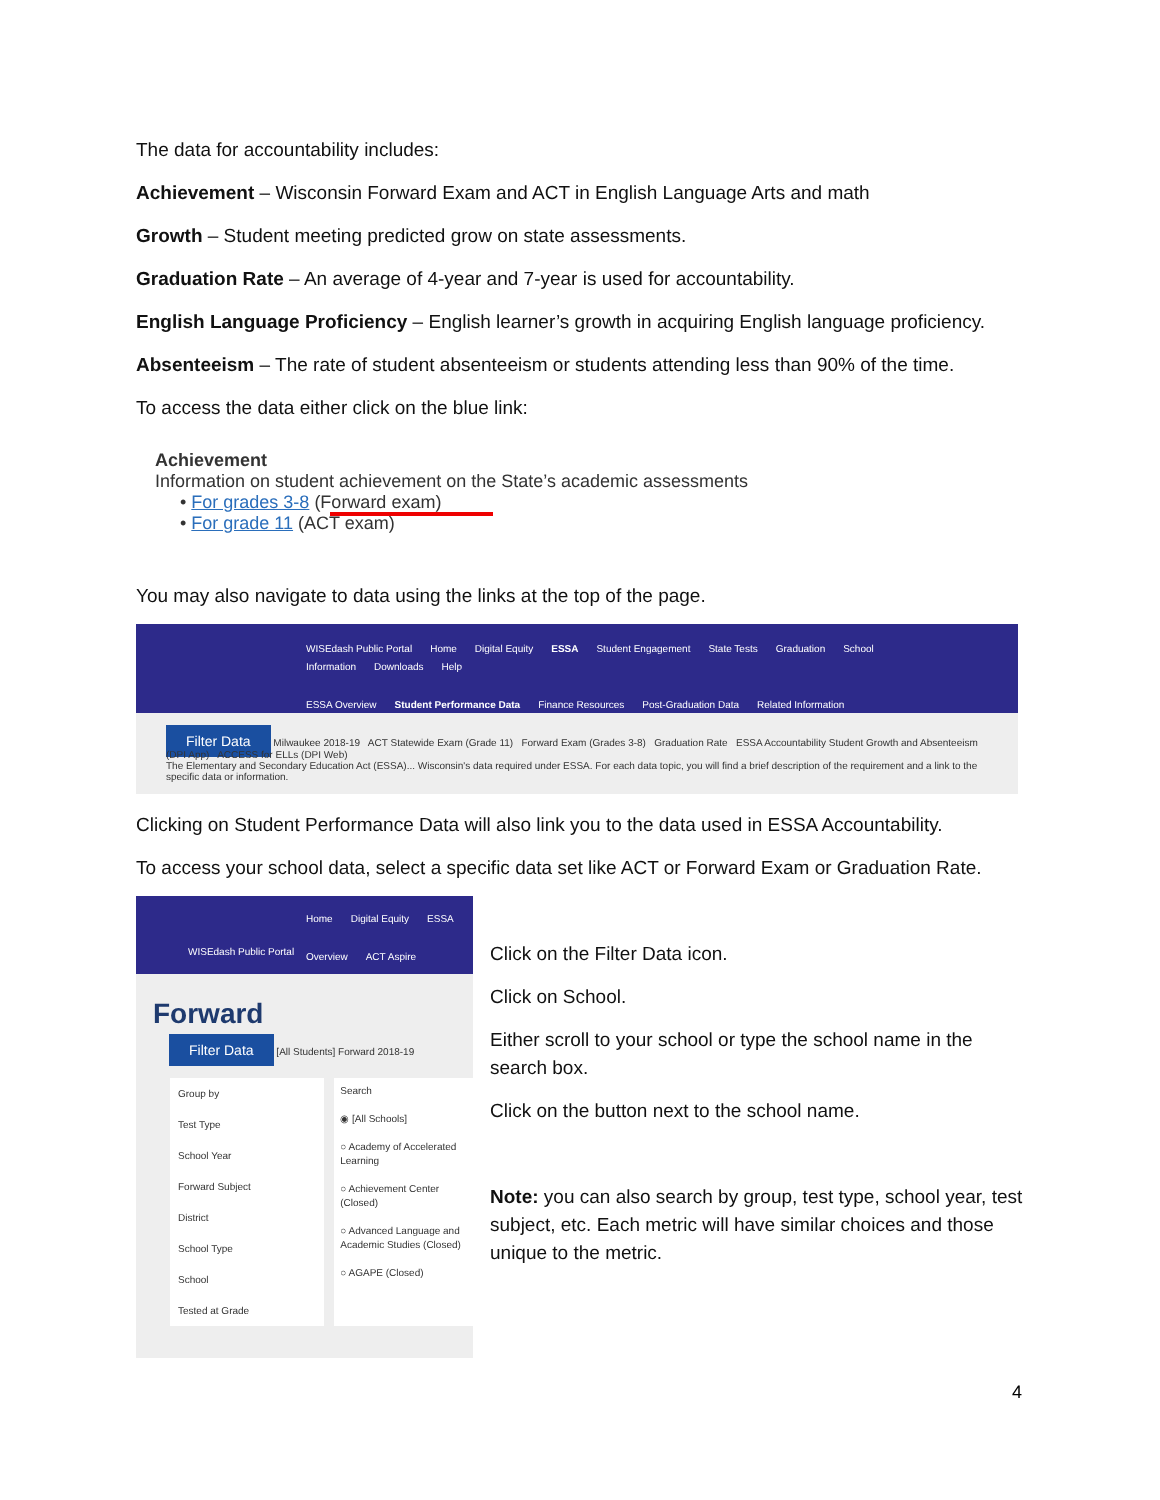The data for accountability includes:
Achievement – Wisconsin Forward Exam and ACT in English Language Arts and math
Growth – Student meeting predicted grow on state assessments.
Graduation Rate – An average of 4-year and 7-year is used for accountability.
English Language Proficiency – English learner’s growth in acquiring English language proficiency.
Absenteeism – The rate of student absenteeism or students attending less than 90% of the time.
To access the data either click on the blue link:
Achievement
Information on student achievement on the State’s academic assessments
• For grades 3-8 (Forward exam)
• For grade 11 (ACT exam)
You may also navigate to data using the links at the top of the page.
WISEdash Public Portal Home Digital Equity ESSA Student Engagement State Tests Graduation School Information Downloads Help
ESSA Overview Student Performance Data Finance Resources Post-Graduation Data Related Information
Filter Data Milwaukee 2018-19 ACT Statewide Exam (Grade 11) Forward Exam (Grades 3-8) Graduation Rate ESSA Accountability Student Growth and Absenteeism (DPI App) ACCESS for ELLs (DPI Web)
The Elementary and Secondary Education Act (ESSA)... Wisconsin's data required under ESSA. For each data topic, you will find a brief description of the requirement and a link to the specific data or information.
Clicking on Student Performance Data will also link you to the data used in ESSA Accountability.
To access your school data, select a specific data set like ACT or Forward Exam or Graduation Rate.
Home Digital Equity ESSA
Overview ACT Aspire
WISEdash Public Portal
Forward
Filter Data [All Students] Forward 2018-19
Group by
Test Type
School Year
Forward Subject
District
School Type
School
Tested at Grade
Search
◉ [All Schools]
○ Academy of Accelerated Learning
○ Achievement Center (Closed)
○ Advanced Language and Academic Studies (Closed)
○ AGAPE (Closed)
Click on the Filter Data icon.
Click on School.
Either scroll to your school or type the school name in the search box.
Click on the button next to the school name.
Note: you can also search by group, test type, school year, test subject, etc. Each metric will have similar choices and those unique to the metric.
4